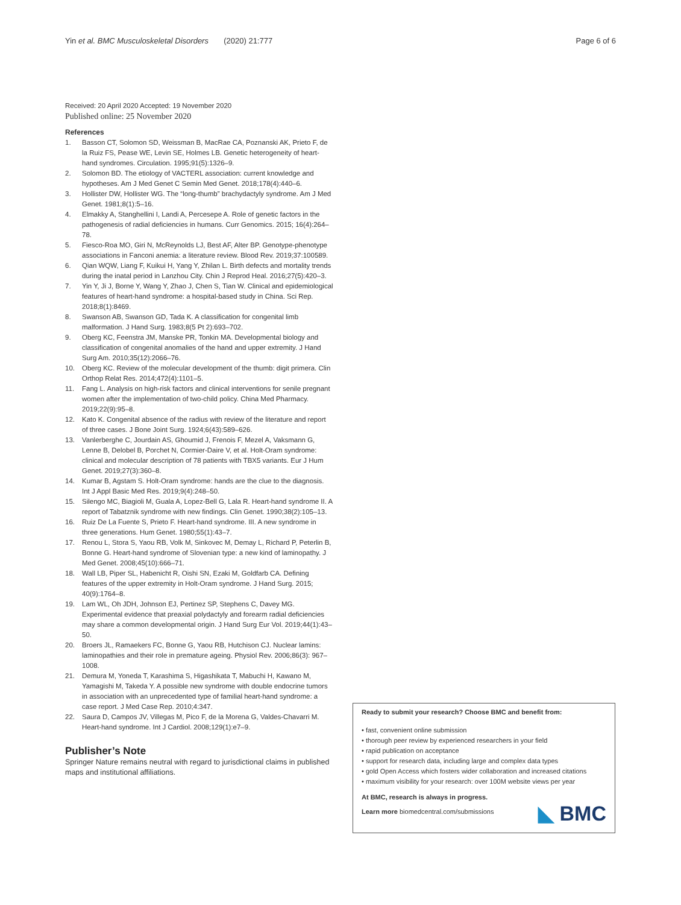Yin et al. BMC Musculoskeletal Disorders (2020) 21:777 Page 6 of 6
Received: 20 April 2020 Accepted: 19 November 2020
Published online: 25 November 2020
References
1. Basson CT, Solomon SD, Weissman B, MacRae CA, Poznanski AK, Prieto F, de la Ruiz FS, Pease WE, Levin SE, Holmes LB. Genetic heterogeneity of heart-hand syndromes. Circulation. 1995;91(5):1326–9.
2. Solomon BD. The etiology of VACTERL association: current knowledge and hypotheses. Am J Med Genet C Semin Med Genet. 2018;178(4):440–6.
3. Hollister DW, Hollister WG. The “long-thumb” brachydactyly syndrome. Am J Med Genet. 1981;8(1):5–16.
4. Elmakky A, Stanghellini I, Landi A, Percesepe A. Role of genetic factors in the pathogenesis of radial deficiencies in humans. Curr Genomics. 2015; 16(4):264–78.
5. Fiesco-Roa MO, Giri N, McReynolds LJ, Best AF, Alter BP. Genotype-phenotype associations in Fanconi anemia: a literature review. Blood Rev. 2019;37:100589.
6. Qian WQW, Liang F, Kuikui H, Yang Y, Zhilan L. Birth defects and mortality trends during the inatal period in Lanzhou City. Chin J Reprod Heal. 2016;27(5):420–3.
7. Yin Y, Ji J, Borne Y, Wang Y, Zhao J, Chen S, Tian W. Clinical and epidemiological features of heart-hand syndrome: a hospital-based study in China. Sci Rep. 2018;8(1):8469.
8. Swanson AB, Swanson GD, Tada K. A classification for congenital limb malformation. J Hand Surg. 1983;8(5 Pt 2):693–702.
9. Oberg KC, Feenstra JM, Manske PR, Tonkin MA. Developmental biology and classification of congenital anomalies of the hand and upper extremity. J Hand Surg Am. 2010;35(12):2066–76.
10. Oberg KC. Review of the molecular development of the thumb: digit primera. Clin Orthop Relat Res. 2014;472(4):1101–5.
11. Fang L. Analysis on high-risk factors and clinical interventions for senile pregnant women after the implementation of two-child policy. China Med Pharmacy. 2019;22(9):95–8.
12. Kato K. Congenital absence of the radius with review of the literature and report of three cases. J Bone Joint Surg. 1924;6(43):589–626.
13. Vanlerberghe C, Jourdain AS, Ghoumid J, Frenois F, Mezel A, Vaksmann G, Lenne B, Delobel B, Porchet N, Cormier-Daire V, et al. Holt-Oram syndrome: clinical and molecular description of 78 patients with TBX5 variants. Eur J Hum Genet. 2019;27(3):360–8.
14. Kumar B, Agstam S. Holt-Oram syndrome: hands are the clue to the diagnosis. Int J Appl Basic Med Res. 2019;9(4):248–50.
15. Silengo MC, Biagioli M, Guala A, Lopez-Bell G, Lala R. Heart-hand syndrome II. A report of Tabatznik syndrome with new findings. Clin Genet. 1990;38(2):105–13.
16. Ruiz De La Fuente S, Prieto F. Heart-hand syndrome. III. A new syndrome in three generations. Hum Genet. 1980;55(1):43–7.
17. Renou L, Stora S, Yaou RB, Volk M, Sinkovec M, Demay L, Richard P, Peterlin B, Bonne G. Heart-hand syndrome of Slovenian type: a new kind of laminopathy. J Med Genet. 2008;45(10):666–71.
18. Wall LB, Piper SL, Habenicht R, Oishi SN, Ezaki M, Goldfarb CA. Defining features of the upper extremity in Holt-Oram syndrome. J Hand Surg. 2015; 40(9):1764–8.
19. Lam WL, Oh JDH, Johnson EJ, Pertinez SP, Stephens C, Davey MG. Experimental evidence that preaxial polydactyly and forearm radial deficiencies may share a common developmental origin. J Hand Surg Eur Vol. 2019;44(1):43–50.
20. Broers JL, Ramaekers FC, Bonne G, Yaou RB, Hutchison CJ. Nuclear lamins: laminopathies and their role in premature ageing. Physiol Rev. 2006;86(3): 967–1008.
21. Demura M, Yoneda T, Karashima S, Higashikata T, Mabuchi H, Kawano M, Yamagishi M, Takeda Y. A possible new syndrome with double endocrine tumors in association with an unprecedented type of familial heart-hand syndrome: a case report. J Med Case Rep. 2010;4:347.
22. Saura D, Campos JV, Villegas M, Pico F, de la Morena G, Valdes-Chavarri M. Heart-hand syndrome. Int J Cardiol. 2008;129(1):e7–9.
Publisher’s Note
Springer Nature remains neutral with regard to jurisdictional claims in published maps and institutional affiliations.
Ready to submit your research? Choose BMC and benefit from:
• fast, convenient online submission
• thorough peer review by experienced researchers in your field
• rapid publication on acceptance
• support for research data, including large and complex data types
• gold Open Access which fosters wider collaboration and increased citations
• maximum visibility for your research: over 100M website views per year
At BMC, research is always in progress.
Learn more biomedcentral.com/submissions
◣ BMC